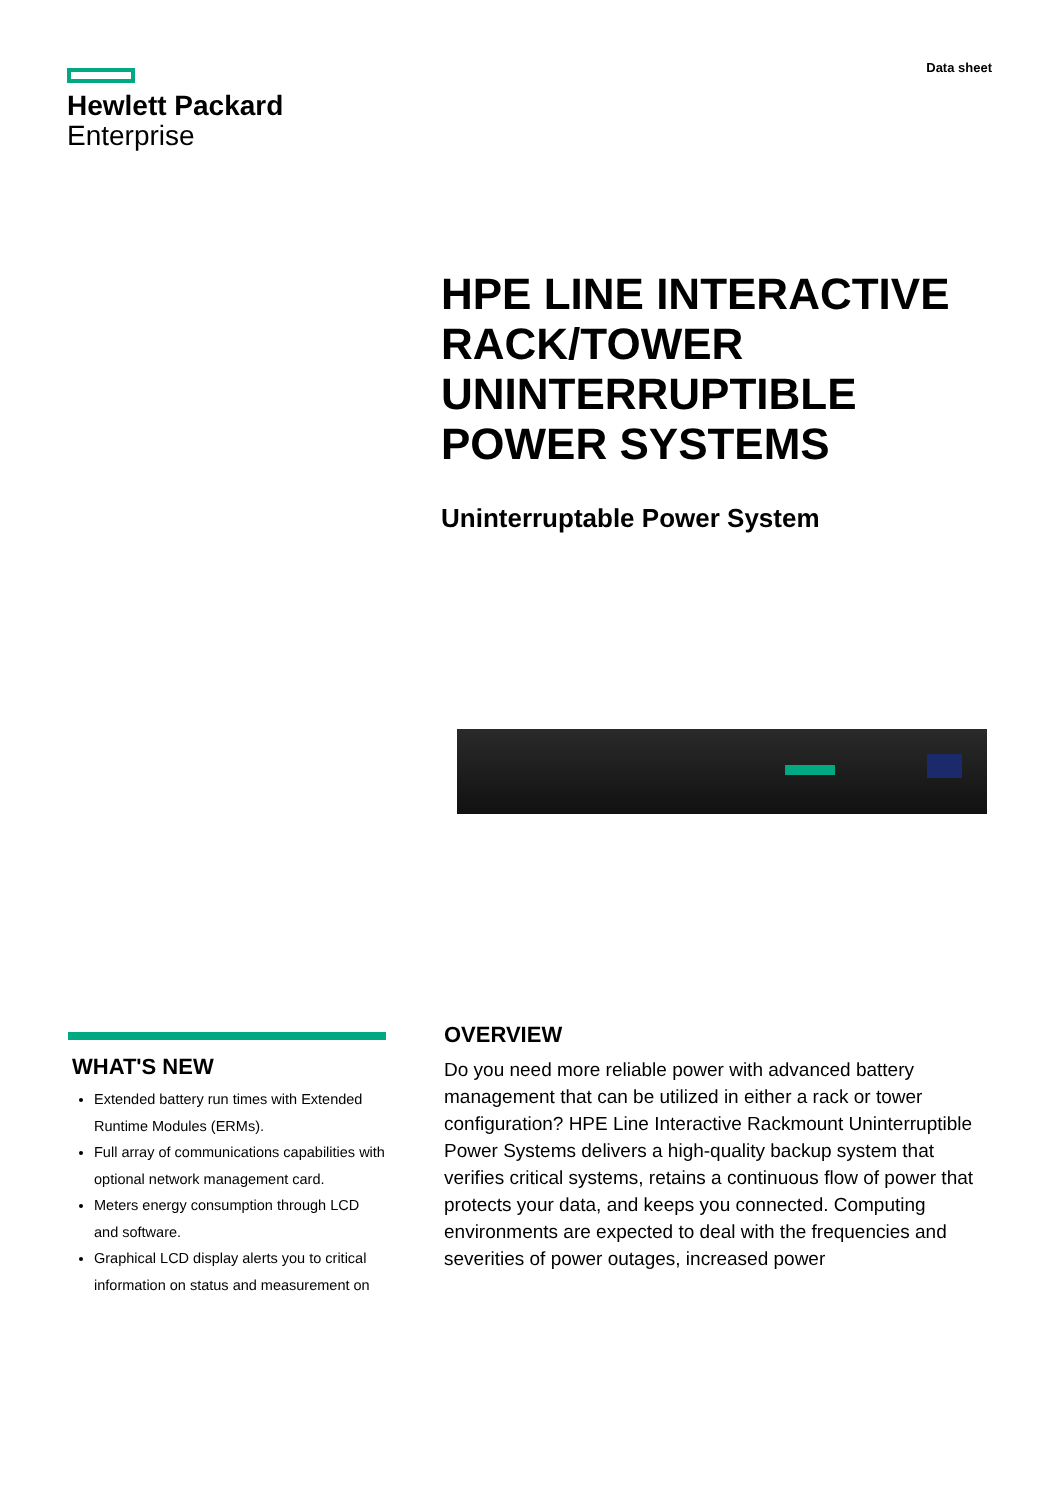Hewlett Packard
Enterprise
Data sheet
HPE LINE INTERACTIVE
RACK/TOWER
UNINTERRUPTIBLE
POWER SYSTEMS
Uninterruptable Power System
WHAT'S NEW
Extended battery run times with Extended Runtime Modules (ERMs).
Full array of communications capabilities with optional network management card.
Meters energy consumption through LCD and software.
Graphical LCD display alerts you to critical information on status and measurement on
OVERVIEW
Do you need more reliable power with advanced battery management that can be utilized in either a rack or tower configuration? HPE Line Interactive Rackmount Uninterruptible Power Systems delivers a high-quality backup system that verifies critical systems, retains a continuous flow of power that protects your data, and keeps you connected. Computing environments are expected to deal with the frequencies and severities of power outages, increased power